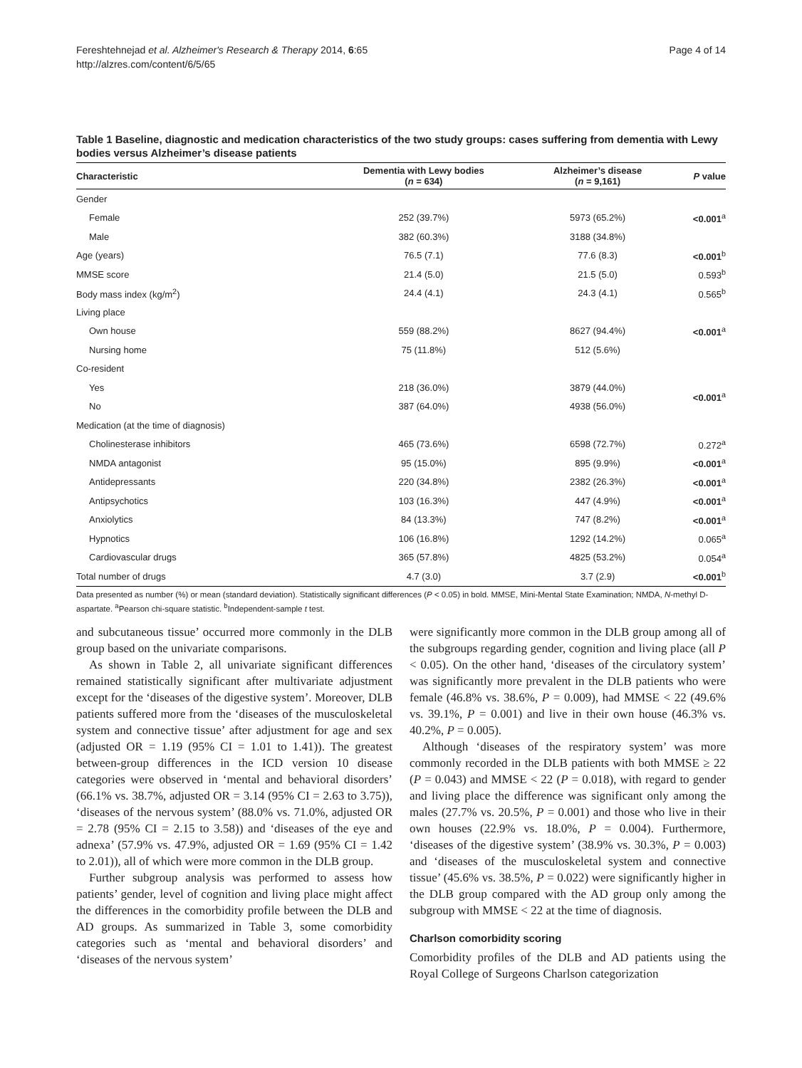Fereshtehnejad et al. Alzheimer's Research & Therapy 2014, 6:65
http://alzres.com/content/6/5/65
Page 4 of 14
Table 1 Baseline, diagnostic and medication characteristics of the two study groups: cases suffering from dementia with Lewy bodies versus Alzheimer’s disease patients
| Characteristic | Dementia with Lewy bodies ( n = 634) | Alzheimer’s disease ( n = 9,161) | P value |
| --- | --- | --- | --- |
| Gender | | | |
| Female | 252 (39.7%) | 5973 (65.2%) | <0.001<sup>a</sup> |
| Male | 382 (60.3%) | 3188 (34.8%) | |
| Age (years) | 76.5 (7.1) | 77.6 (8.3) | <0.001<sup>b</sup> |
| MMSE score | 21.4 (5.0) | 21.5 (5.0) | 0.593<sup>b</sup> |
| Body mass index (kg/m<sup>2</sup>) | 24.4 (4.1) | 24.3 (4.1) | 0.565<sup>b</sup> |
| Living place | | | |
| Own house | 559 (88.2%) | 8627 (94.4%) | <0.001<sup>a</sup> |
| Nursing home | 75 (11.8%) | 512 (5.6%) | |
| Co-resident | | | |
| Yes | 218 (36.0%) | 3879 (44.0%) | <0.001<sup>a</sup> |
| No | 387 (64.0%) | 4938 (56.0%) | |
| Medication (at the time of diagnosis) | | | |
| Cholinesterase inhibitors | 465 (73.6%) | 6598 (72.7%) | 0.272<sup>a</sup> |
| NMDA antagonist | 95 (15.0%) | 895 (9.9%) | <0.001<sup>a</sup> |
| Antidepressants | 220 (34.8%) | 2382 (26.3%) | <0.001<sup>a</sup> |
| Antipsychotics | 103 (16.3%) | 447 (4.9%) | <0.001<sup>a</sup> |
| Anxiolytics | 84 (13.3%) | 747 (8.2%) | <0.001<sup>a</sup> |
| Hypnotics | 106 (16.8%) | 1292 (14.2%) | 0.065<sup>a</sup> |
| Cardiovascular drugs | 365 (57.8%) | 4825 (53.2%) | 0.054<sup>a</sup> |
| Total number of drugs | 4.7 (3.0) | 3.7 (2.9) | <0.001<sup>b</sup> |
Data presented as number (%) or mean (standard deviation). Statistically significant differences (P < 0.05) in bold. MMSE, Mini-Mental State Examination; NMDA, N-methyl D-aspartate. <sup>a</sup>Pearson chi-square statistic. <sup>b</sup>Independent-sample t test.
and subcutaneous tissue’ occurred more commonly in the DLB group based on the univariate comparisons.
As shown in Table 2, all univariate significant differences remained statistically significant after multivariate adjustment except for the ‘diseases of the digestive system’. Moreover, DLB patients suffered more from the ‘diseases of the musculoskeletal system and connective tissue’ after adjustment for age and sex (adjusted OR = 1.19 (95% CI = 1.01 to 1.41)). The greatest between-group differences in the ICD version 10 disease categories were observed in ‘mental and behavioral disorders’ (66.1% vs. 38.7%, adjusted OR = 3.14 (95% CI = 2.63 to 3.75)), ‘diseases of the nervous system’ (88.0% vs. 71.0%, adjusted OR = 2.78 (95% CI = 2.15 to 3.58)) and ‘diseases of the eye and adnexa’ (57.9% vs. 47.9%, adjusted OR = 1.69 (95% CI = 1.42 to 2.01)), all of which were more common in the DLB group.
Further subgroup analysis was performed to assess how patients’ gender, level of cognition and living place might affect the differences in the comorbidity profile between the DLB and AD groups. As summarized in Table 3, some comorbidity categories such as ‘mental and behavioral disorders’ and ‘diseases of the nervous system’
were significantly more common in the DLB group among all of the subgroups regarding gender, cognition and living place (all P < 0.05). On the other hand, ‘diseases of the circulatory system’ was significantly more prevalent in the DLB patients who were female (46.8% vs. 38.6%, P = 0.009), had MMSE < 22 (49.6% vs. 39.1%, P = 0.001) and live in their own house (46.3% vs. 40.2%, P = 0.005).
Although ‘diseases of the respiratory system’ was more commonly recorded in the DLB patients with both MMSE ≥ 22 (P = 0.043) and MMSE < 22 (P = 0.018), with regard to gender and living place the difference was significant only among the males (27.7% vs. 20.5%, P = 0.001) and those who live in their own houses (22.9% vs. 18.0%, P = 0.004). Furthermore, ‘diseases of the digestive system’ (38.9% vs. 30.3%, P = 0.003) and ‘diseases of the musculoskeletal system and connective tissue’ (45.6% vs. 38.5%, P = 0.022) were significantly higher in the DLB group compared with the AD group only among the subgroup with MMSE < 22 at the time of diagnosis.
Charlson comorbidity scoring
Comorbidity profiles of the DLB and AD patients using the Royal College of Surgeons Charlson categorization